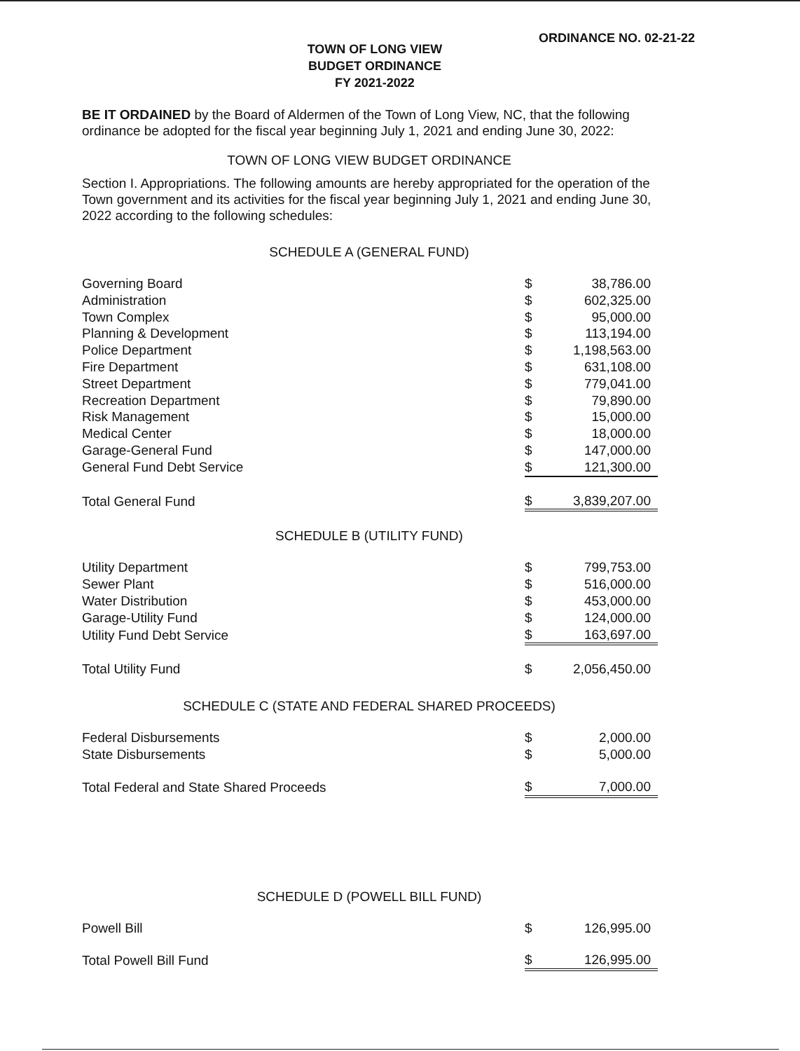ORDINANCE NO. 02-21-22
TOWN OF LONG VIEW
BUDGET ORDINANCE
FY 2021-2022
BE IT ORDAINED by the Board of Aldermen of the Town of Long View, NC, that the following ordinance be adopted for the fiscal year beginning July 1, 2021 and ending June 30, 2022:
TOWN OF LONG VIEW BUDGET ORDINANCE
Section I. Appropriations. The following amounts are hereby appropriated for the operation of the Town government and its activities for the fiscal year beginning July 1, 2021 and ending June 30, 2022 according to the following schedules:
SCHEDULE A (GENERAL FUND)
| Governing Board | $ | 38,786.00 |
| Administration | $ | 602,325.00 |
| Town Complex | $ | 95,000.00 |
| Planning & Development | $ | 113,194.00 |
| Police Department | $ | 1,198,563.00 |
| Fire Department | $ | 631,108.00 |
| Street Department | $ | 779,041.00 |
| Recreation Department | $ | 79,890.00 |
| Risk Management | $ | 15,000.00 |
| Medical Center | $ | 18,000.00 |
| Garage-General Fund | $ | 147,000.00 |
| General Fund Debt Service | $ | 121,300.00 |
| Total General Fund | $ | 3,839,207.00 |
SCHEDULE B (UTILITY FUND)
| Utility Department | $ | 799,753.00 |
| Sewer Plant | $ | 516,000.00 |
| Water Distribution | $ | 453,000.00 |
| Garage-Utility Fund | $ | 124,000.00 |
| Utility Fund Debt Service | $ | 163,697.00 |
| Total Utility Fund | $ | 2,056,450.00 |
SCHEDULE C (STATE AND FEDERAL SHARED PROCEEDS)
| Federal Disbursements | $ | 2,000.00 |
| State Disbursements | $ | 5,000.00 |
| Total Federal and State Shared Proceeds | $ | 7,000.00 |
SCHEDULE D (POWELL BILL FUND)
| Powell Bill | $ | 126,995.00 |
| Total Powell Bill Fund | $ | 126,995.00 |